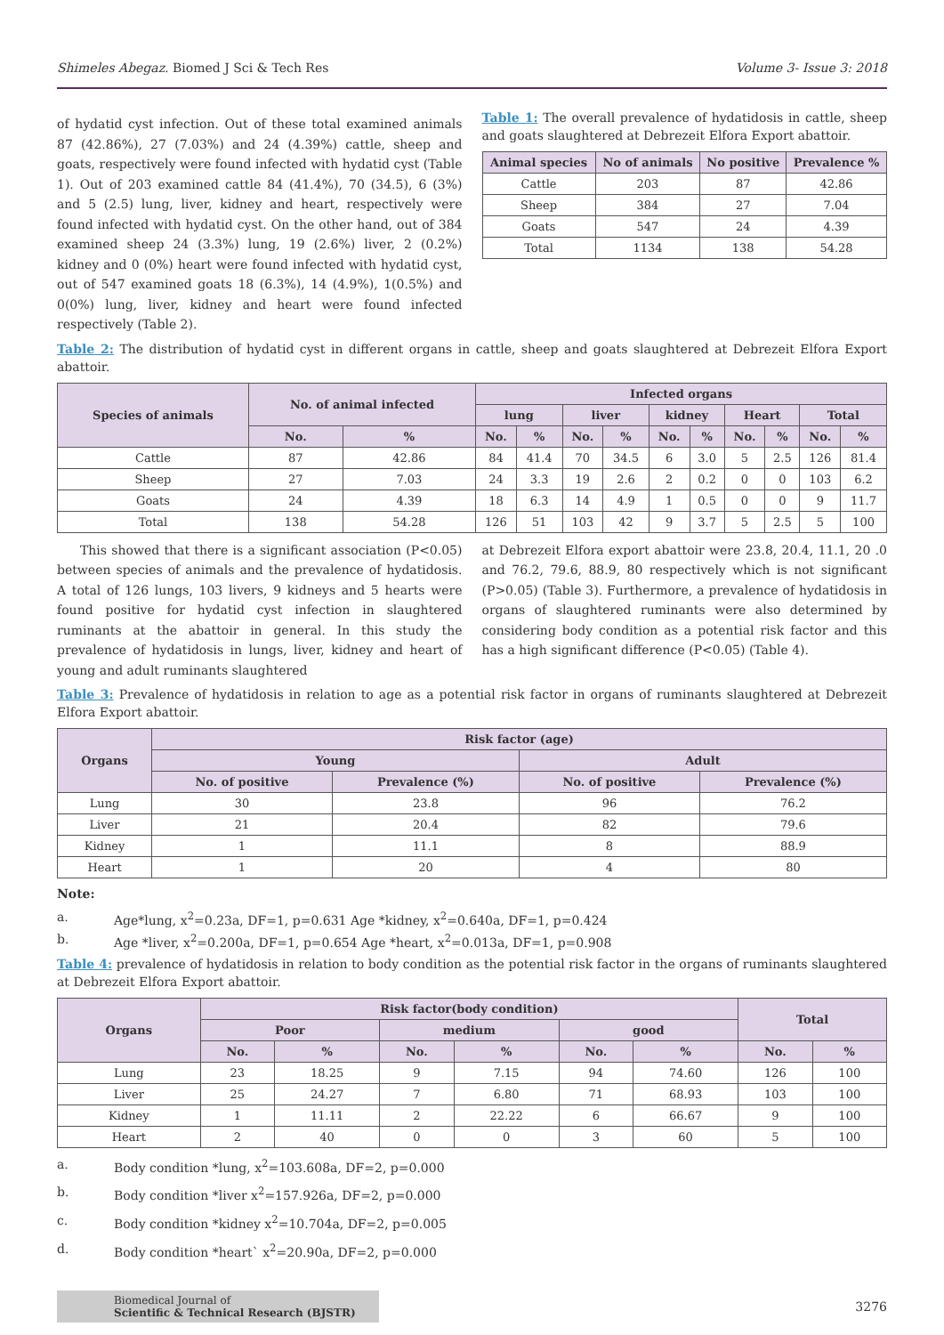Shimeles Abegaz. Biomed J Sci & Tech Res Volume 3- Issue 3: 2018
of hydatid cyst infection. Out of these total examined animals 87 (42.86%), 27 (7.03%) and 24 (4.39%) cattle, sheep and goats, respectively were found infected with hydatid cyst (Table 1). Out of 203 examined cattle 84 (41.4%), 70 (34.5), 6 (3%) and 5 (2.5) lung, liver, kidney and heart, respectively were found infected with hydatid cyst. On the other hand, out of 384 examined sheep 24 (3.3%) lung, 19 (2.6%) liver, 2 (0.2%) kidney and 0 (0%) heart were found infected with hydatid cyst, out of 547 examined goats 18 (6.3%), 14 (4.9%), 1(0.5%) and 0(0%) lung, liver, kidney and heart were found infected respectively (Table 2).
Table 1: The overall prevalence of hydatidosis in cattle, sheep and goats slaughtered at Debrezeit Elfora Export abattoir.
| Animal species | No of animals | No positive | Prevalence % |
| --- | --- | --- | --- |
| Cattle | 203 | 87 | 42.86 |
| Sheep | 384 | 27 | 7.04 |
| Goats | 547 | 24 | 4.39 |
| Total | 1134 | 138 | 54.28 |
Table 2: The distribution of hydatid cyst in different organs in cattle, sheep and goats slaughtered at Debrezeit Elfora Export abattoir.
| Species of animals | No. of animal infected | | Infected organs | | | | | | | | | |
| --- | --- | --- | --- | --- | --- | --- | --- | --- | --- | --- | --- | --- |
| | | | lung | | liver | | kidney | | Heart | | Total | |
| | No. | % | No. | % | No. | % | No. | % | No. | % | No. | % |
| Cattle | 87 | 42.86 | 84 | 41.4 | 70 | 34.5 | 6 | 3.0 | 5 | 2.5 | 126 | 81.4 |
| Sheep | 27 | 7.03 | 24 | 3.3 | 19 | 2.6 | 2 | 0.2 | 0 | 0 | 103 | 6.2 |
| Goats | 24 | 4.39 | 18 | 6.3 | 14 | 4.9 | 1 | 0.5 | 0 | 0 | 9 | 11.7 |
| Total | 138 | 54.28 | 126 | 51 | 103 | 42 | 9 | 3.7 | 5 | 2.5 | 5 | 100 |
This showed that there is a significant association (P<0.05) between species of animals and the prevalence of hydatidosis. A total of 126 lungs, 103 livers, 9 kidneys and 5 hearts were found positive for hydatid cyst infection in slaughtered ruminants at the abattoir in general. In this study the prevalence of hydatidosis in lungs, liver, kidney and heart of young and adult ruminants slaughtered
at Debrezeit Elfora export abattoir were 23.8, 20.4, 11.1, 20 .0 and 76.2, 79.6, 88.9, 80 respectively which is not significant (P>0.05) (Table 3). Furthermore, a prevalence of hydatidosis in organs of slaughtered ruminants were also determined by considering body condition as a potential risk factor and this has a high significant difference (P<0.05) (Table 4).
Table 3: Prevalence of hydatidosis in relation to age as a potential risk factor in organs of ruminants slaughtered at Debrezeit Elfora Export abattoir.
| Organs | Risk factor (age) | | | |
| --- | --- | --- | --- | --- |
| | Young | | Adult | |
| | No. of positive | Prevalence (%) | No. of positive | Prevalence (%) |
| Lung | 30 | 23.8 | 96 | 76.2 |
| Liver | 21 | 20.4 | 82 | 79.6 |
| Kidney | 1 | 11.1 | 8 | 88.9 |
| Heart | 1 | 20 | 4 | 80 |
Note:
a. Age*lung, x<sup>2</sup>=0.23a, DF=1, p=0.631 Age *kidney, x<sup>2</sup>=0.640a, DF=1, p=0.424
b. Age *liver, x<sup>2</sup>=0.200a, DF=1, p=0.654 Age *heart, x<sup>2</sup>=0.013a, DF=1, p=0.908
Table 4: prevalence of hydatidosis in relation to body condition as the potential risk factor in the organs of ruminants slaughtered at Debrezeit Elfora Export abattoir.
| Organs | Risk factor(body condition) | | | | | | Total | |
| --- | --- | --- | --- | --- | --- | --- | --- | --- |
| | Poor | | medium | | good | | | |
| | No. | % | No. | % | No. | % | No. | % |
| Lung | 23 | 18.25 | 9 | 7.15 | 94 | 74.60 | 126 | 100 |
| Liver | 25 | 24.27 | 7 | 6.80 | 71 | 68.93 | 103 | 100 |
| Kidney | 1 | 11.11 | 2 | 22.22 | 6 | 66.67 | 9 | 100 |
| Heart | 2 | 40 | 0 | 0 | 3 | 60 | 5 | 100 |
a. Body condition *lung, x<sup>2</sup>=103.608a, DF=2, p=0.000
b. Body condition *liver x<sup>2</sup>=157.926a, DF=2, p=0.000
c. Body condition *kidney x<sup>2</sup>=10.704a, DF=2, p=0.005
d. Body condition *heart` x<sup>2</sup>=20.90a, DF=2, p=0.000
Biomedical Journal of
Scientific & Technical Research (BJSTR)
3276